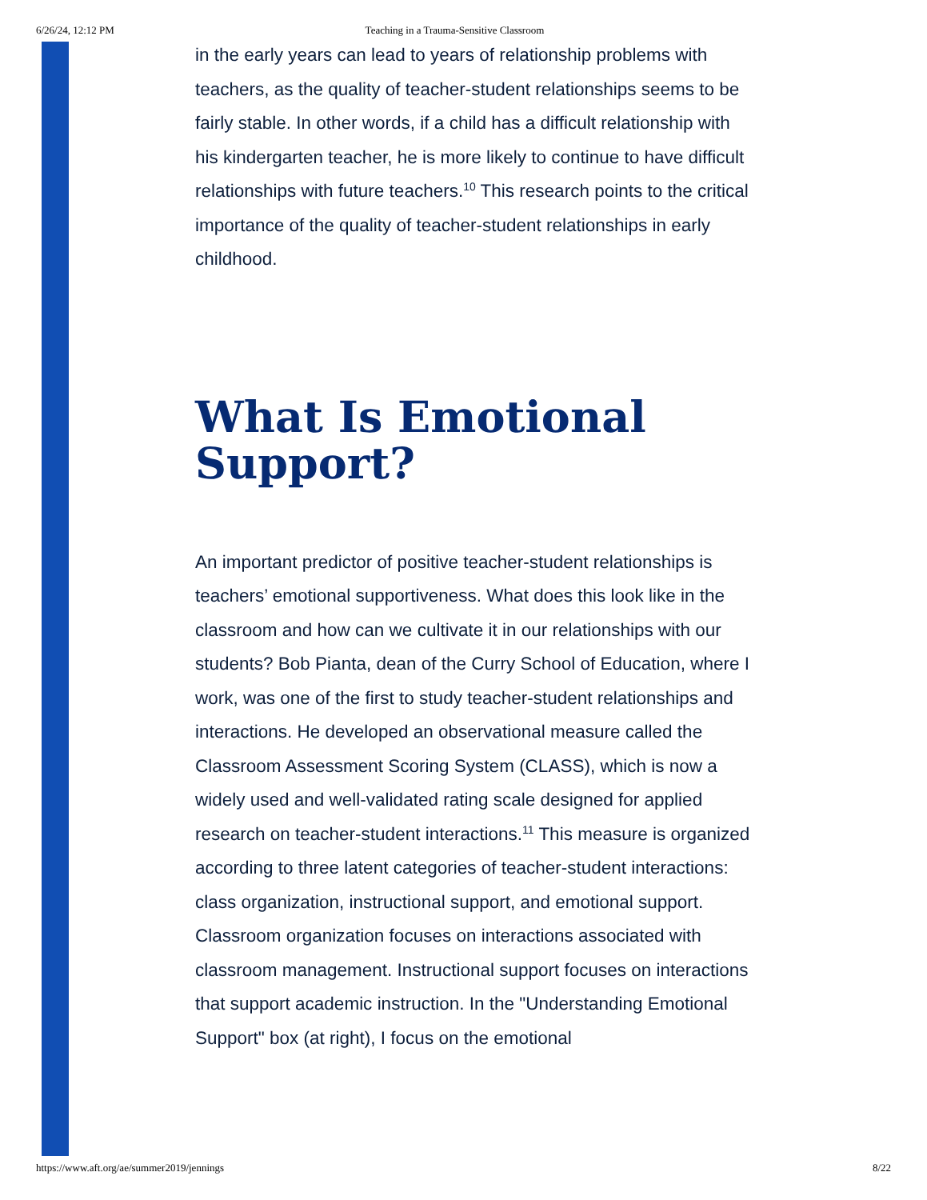6/26/24, 12:12 PM Teaching in a Trauma-Sensitive Classroom
in the early years can lead to years of relationship problems with teachers, as the quality of teacher-student relationships seems to be fairly stable. In other words, if a child has a difficult relationship with his kindergarten teacher, he is more likely to continue to have difficult relationships with future teachers.<sup>10</sup> This research points to the critical importance of the quality of teacher-student relationships in early childhood.
What Is Emotional Support?
An important predictor of positive teacher-student relationships is teachers’ emotional supportiveness. What does this look like in the classroom and how can we cultivate it in our relationships with our students? Bob Pianta, dean of the Curry School of Education, where I work, was one of the first to study teacher-student relationships and interactions. He developed an observational measure called the Classroom Assessment Scoring System (CLASS), which is now a widely used and well-validated rating scale designed for applied research on teacher-student interactions.<sup>11</sup> This measure is organized according to three latent categories of teacher-student interactions: class organization, instructional support, and emotional support. Classroom organization focuses on interactions associated with classroom management. Instructional support focuses on interactions that support academic instruction. In the "Understanding Emotional Support" box (at right), I focus on the emotional
https://www.aft.org/ae/summer2019/jennings 8/22